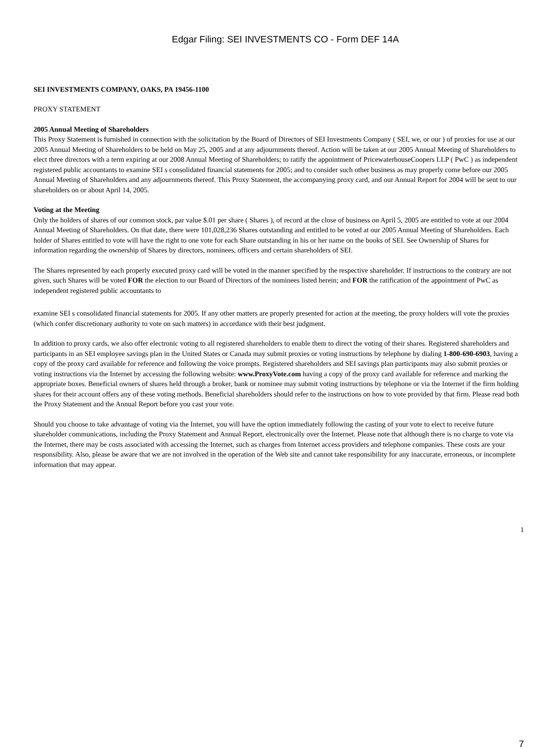Edgar Filing: SEI INVESTMENTS CO - Form DEF 14A
SEI INVESTMENTS COMPANY, OAKS, PA 19456-1100
PROXY STATEMENT
2005 Annual Meeting of Shareholders
This Proxy Statement is furnished in connection with the solicitation by the Board of Directors of SEI Investments Company ( SEI, we, or our ) of proxies for use at our 2005 Annual Meeting of Shareholders to be held on May 25, 2005 and at any adjournments thereof. Action will be taken at our 2005 Annual Meeting of Shareholders to elect three directors with a term expiring at our 2008 Annual Meeting of Shareholders; to ratify the appointment of PricewaterhouseCoopers LLP ( PwC ) as independent registered public accountants to examine SEI s consolidated financial statements for 2005; and to consider such other business as may properly come before our 2005 Annual Meeting of Shareholders and any adjournments thereof. This Proxy Statement, the accompanying proxy card, and our Annual Report for 2004 will be sent to our shareholders on or about April 14, 2005.
Voting at the Meeting
Only the holders of shares of our common stock, par value $.01 per share ( Shares ), of record at the close of business on April 5, 2005 are entitled to vote at our 2004 Annual Meeting of Shareholders. On that date, there were 101,028,236 Shares outstanding and entitled to be voted at our 2005 Annual Meeting of Shareholders. Each holder of Shares entitled to vote will have the right to one vote for each Share outstanding in his or her name on the books of SEI. See Ownership of Shares for information regarding the ownership of Shares by directors, nominees, officers and certain shareholders of SEI.
The Shares represented by each properly executed proxy card will be voted in the manner specified by the respective shareholder. If instructions to the contrary are not given, such Shares will be voted FOR the election to our Board of Directors of the nominees listed herein; and FOR the ratification of the appointment of PwC as independent registered public accountants to
examine SEI s consolidated financial statements for 2005. If any other matters are properly presented for action at the meeting, the proxy holders will vote the proxies (which confer discretionary authority to vote on such matters) in accordance with their best judgment.
In addition to proxy cards, we also offer electronic voting to all registered shareholders to enable them to direct the voting of their shares. Registered shareholders and participants in an SEI employee savings plan in the United States or Canada may submit proxies or voting instructions by telephone by dialing 1-800-690-6903, having a copy of the proxy card available for reference and following the voice prompts. Registered shareholders and SEI savings plan participants may also submit proxies or voting instructions via the Internet by accessing the following website: www.ProxyVote.com having a copy of the proxy card available for reference and marking the appropriate boxes. Beneficial owners of shares held through a broker, bank or nominee may submit voting instructions by telephone or via the Internet if the firm holding shares for their account offers any of these voting methods. Beneficial shareholders should refer to the instructions on how to vote provided by that firm. Please read both the Proxy Statement and the Annual Report before you cast your vote.
Should you choose to take advantage of voting via the Internet, you will have the option immediately following the casting of your vote to elect to receive future shareholder communications, including the Proxy Statement and Annual Report, electronically over the Internet. Please note that although there is no charge to vote via the Internet, there may be costs associated with accessing the Internet, such as charges from Internet access providers and telephone companies. These costs are your responsibility. Also, please be aware that we are not involved in the operation of the Web site and cannot take responsibility for any inaccurate, erroneous, or incomplete information that may appear.
1
7